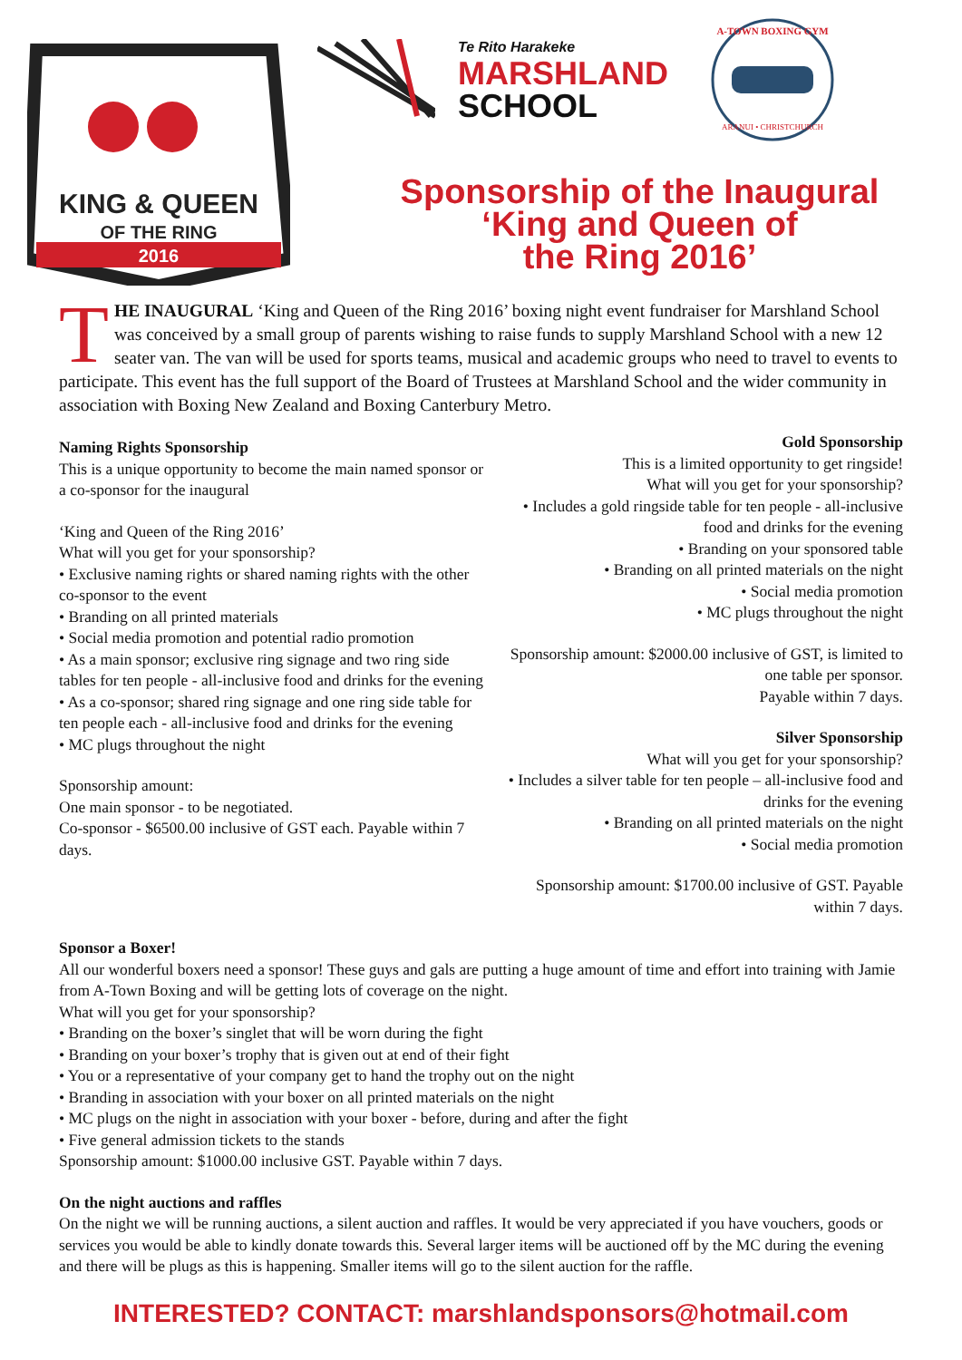KING & QUEEN
OF THE RING
2016
Te Rito Harakeke
MARSHLAND
SCHOOL
A-TOWN BOXING GYM
ARANUI • CHRISTCHURCH
Sponsorship of the Inaugural
‘King and Queen of
the Ring 2016’
THE INAUGURAL ‘King and Queen of the Ring 2016’ boxing night event fundraiser for Marshland School was conceived by a small group of parents wishing to raise funds to supply Marshland School with a new 12 seater van. The van will be used for sports teams, musical and academic groups who need to travel to events to participate. This event has the full support of the Board of Trustees at Marshland School and the wider community in association with Boxing New Zealand and Boxing Canterbury Metro.
Naming Rights Sponsorship
This is a unique opportunity to become the main named sponsor or a co-sponsor for the inaugural
‘King and Queen of the Ring 2016’
What will you get for your sponsorship?
• Exclusive naming rights or shared naming rights with the other co-sponsor to the event
• Branding on all printed materials
• Social media promotion and potential radio promotion
• As a main sponsor; exclusive ring signage and two ring side tables for ten people - all-inclusive food and drinks for the evening
• As a co-sponsor; shared ring signage and one ring side table for ten people each - all-inclusive food and drinks for the evening
• MC plugs throughout the night
Sponsorship amount:
One main sponsor - to be negotiated.
Co-sponsor - $6500.00 inclusive of GST each. Payable within 7 days.
Gold Sponsorship
This is a limited opportunity to get ringside!
What will you get for your sponsorship?
• Includes a gold ringside table for ten people - all-inclusive food and drinks for the evening
• Branding on your sponsored table
• Branding on all printed materials on the night
• Social media promotion
• MC plugs throughout the night
Sponsorship amount: $2000.00 inclusive of GST, is limited to one table per sponsor.
Payable within 7 days.
Silver Sponsorship
What will you get for your sponsorship?
• Includes a silver table for ten people – all-inclusive food and drinks for the evening
• Branding on all printed materials on the night
• Social media promotion
Sponsorship amount: $1700.00 inclusive of GST. Payable within 7 days.
Sponsor a Boxer!
All our wonderful boxers need a sponsor! These guys and gals are putting a huge amount of time and effort into training with Jamie from A-Town Boxing and will be getting lots of coverage on the night.
What will you get for your sponsorship?
• Branding on the boxer’s singlet that will be worn during the fight
• Branding on your boxer’s trophy that is given out at end of their fight
• You or a representative of your company get to hand the trophy out on the night
• Branding in association with your boxer on all printed materials on the night
• MC plugs on the night in association with your boxer - before, during and after the fight
• Five general admission tickets to the stands
Sponsorship amount: $1000.00 inclusive GST. Payable within 7 days.
On the night auctions and raffles
On the night we will be running auctions, a silent auction and raffles. It would be very appreciated if you have vouchers, goods or services you would be able to kindly donate towards this. Several larger items will be auctioned off by the MC during the evening and there will be plugs as this is happening. Smaller items will go to the silent auction for the raffle.
INTERESTED? CONTACT: marshlandsponsors@hotmail.com